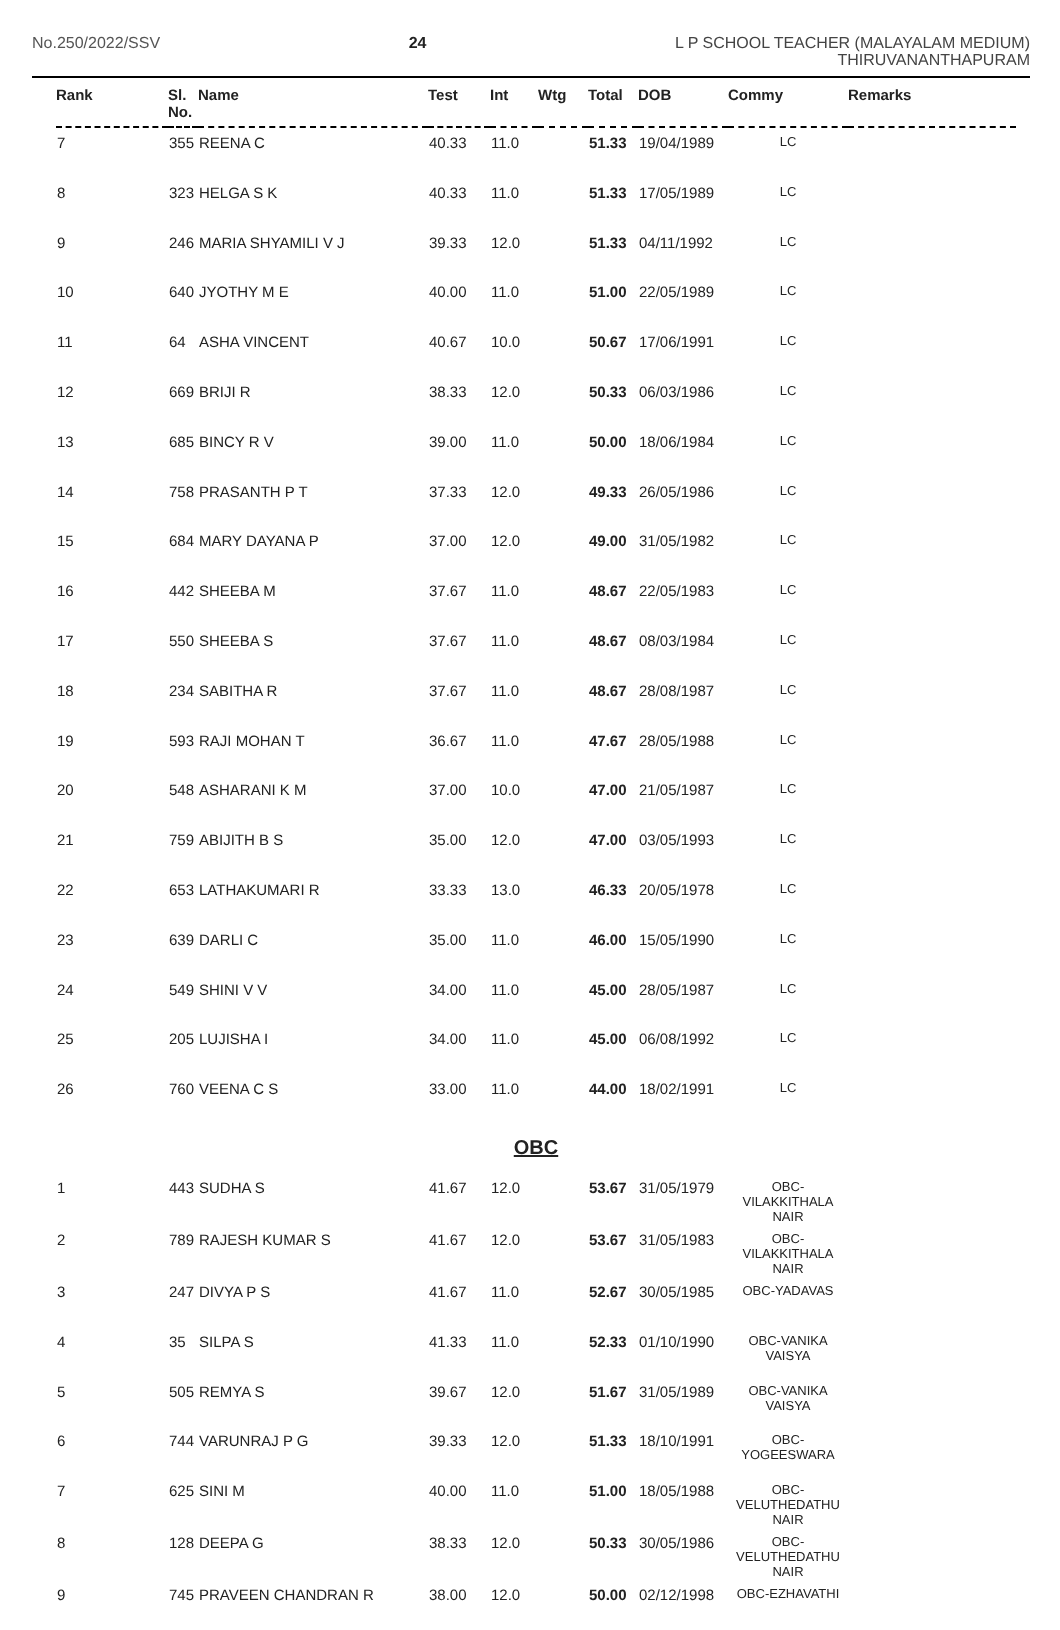No.250/2022/SSV 24 L P SCHOOL TEACHER (MALAYALAM MEDIUM)
THIRUVANANTHAPURAM
| Rank | Sl. No. | Name | Test | Int | Wtg | Total | DOB | Commy | Remarks |
| --- | --- | --- | --- | --- | --- | --- | --- | --- | --- |
| 7 | 355 | REENA C | 40.33 | 11.0 | | 51.33 | 19/04/1989 | LC | |
| 8 | 323 | HELGA S K | 40.33 | 11.0 | | 51.33 | 17/05/1989 | LC | |
| 9 | 246 | MARIA SHYAMILI V J | 39.33 | 12.0 | | 51.33 | 04/11/1992 | LC | |
| 10 | 640 | JYOTHY M E | 40.00 | 11.0 | | 51.00 | 22/05/1989 | LC | |
| 11 | 64 | ASHA VINCENT | 40.67 | 10.0 | | 50.67 | 17/06/1991 | LC | |
| 12 | 669 | BRIJI R | 38.33 | 12.0 | | 50.33 | 06/03/1986 | LC | |
| 13 | 685 | BINCY R V | 39.00 | 11.0 | | 50.00 | 18/06/1984 | LC | |
| 14 | 758 | PRASANTH P T | 37.33 | 12.0 | | 49.33 | 26/05/1986 | LC | |
| 15 | 684 | MARY DAYANA P | 37.00 | 12.0 | | 49.00 | 31/05/1982 | LC | |
| 16 | 442 | SHEEBA M | 37.67 | 11.0 | | 48.67 | 22/05/1983 | LC | |
| 17 | 550 | SHEEBA S | 37.67 | 11.0 | | 48.67 | 08/03/1984 | LC | |
| 18 | 234 | SABITHA R | 37.67 | 11.0 | | 48.67 | 28/08/1987 | LC | |
| 19 | 593 | RAJI MOHAN T | 36.67 | 11.0 | | 47.67 | 28/05/1988 | LC | |
| 20 | 548 | ASHARANI K M | 37.00 | 10.0 | | 47.00 | 21/05/1987 | LC | |
| 21 | 759 | ABIJITH B S | 35.00 | 12.0 | | 47.00 | 03/05/1993 | LC | |
| 22 | 653 | LATHAKUMARI R | 33.33 | 13.0 | | 46.33 | 20/05/1978 | LC | |
| 23 | 639 | DARLI C | 35.00 | 11.0 | | 46.00 | 15/05/1990 | LC | |
| 24 | 549 | SHINI V V | 34.00 | 11.0 | | 45.00 | 28/05/1987 | LC | |
| 25 | 205 | LUJISHA I | 34.00 | 11.0 | | 45.00 | 06/08/1992 | LC | |
| 26 | 760 | VEENA C S | 33.00 | 11.0 | | 44.00 | 18/02/1991 | LC | |
| OBC | | | | | | | | | |
| 1 | 443 | SUDHA S | 41.67 | 12.0 | | 53.67 | 31/05/1979 | OBC- VILAKKITHALA NAIR | |
| 2 | 789 | RAJESH KUMAR S | 41.67 | 12.0 | | 53.67 | 31/05/1983 | OBC- VILAKKITHALA NAIR | |
| 3 | 247 | DIVYA P S | 41.67 | 11.0 | | 52.67 | 30/05/1985 | OBC-YADAVAS | |
| 4 | 35 | SILPA S | 41.33 | 11.0 | | 52.33 | 01/10/1990 | OBC-VANIKA VAISYA | |
| 5 | 505 | REMYA S | 39.67 | 12.0 | | 51.67 | 31/05/1989 | OBC-VANIKA VAISYA | |
| 6 | 744 | VARUNRAJ P G | 39.33 | 12.0 | | 51.33 | 18/10/1991 | OBC- YOGEESWARA | |
| 7 | 625 | SINI M | 40.00 | 11.0 | | 51.00 | 18/05/1988 | OBC- VELUTHEDATHU NAIR | |
| 8 | 128 | DEEPA G | 38.33 | 12.0 | | 50.33 | 30/05/1986 | OBC- VELUTHEDATHU NAIR | |
| 9 | 745 | PRAVEEN CHANDRAN R | 38.00 | 12.0 | | 50.00 | 02/12/1998 | OBC-EZHAVATHI | |